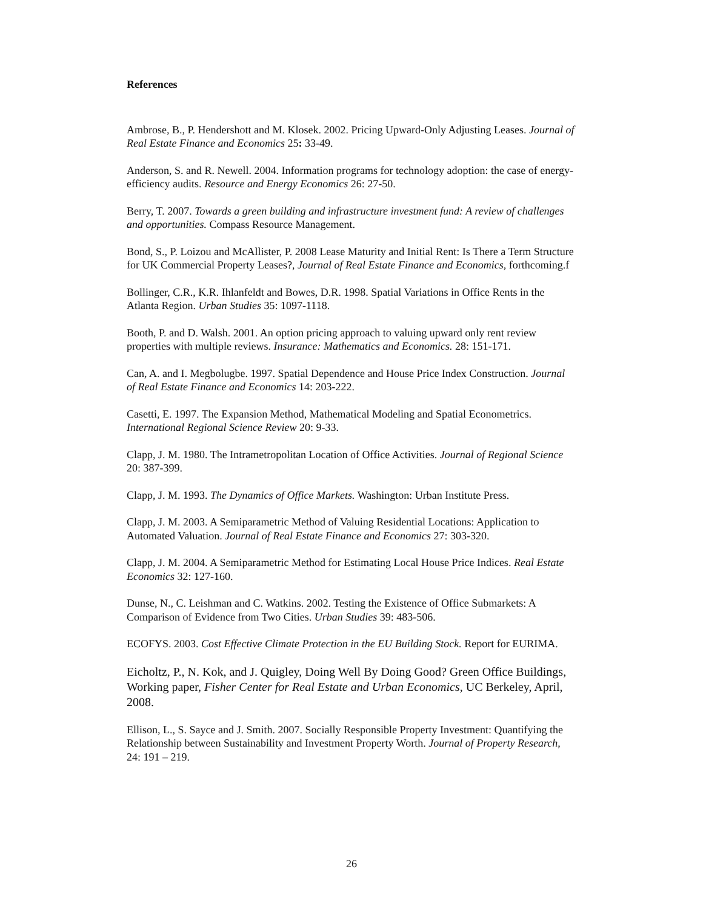References
Ambrose, B., P. Hendershott and M. Klosek. 2002. Pricing Upward-Only Adjusting Leases. Journal of Real Estate Finance and Economics 25: 33-49.
Anderson, S. and R. Newell. 2004. Information programs for technology adoption: the case of energy-efficiency audits. Resource and Energy Economics 26: 27-50.
Berry, T. 2007. Towards a green building and infrastructure investment fund: A review of challenges and opportunities. Compass Resource Management.
Bond, S., P. Loizou and McAllister, P. 2008 Lease Maturity and Initial Rent: Is There a Term Structure for UK Commercial Property Leases?, Journal of Real Estate Finance and Economics, forthcoming.f
Bollinger, C.R., K.R. Ihlanfeldt and Bowes, D.R. 1998. Spatial Variations in Office Rents in the Atlanta Region. Urban Studies 35: 1097-1118.
Booth, P. and D. Walsh. 2001. An option pricing approach to valuing upward only rent review properties with multiple reviews. Insurance: Mathematics and Economics. 28: 151-171.
Can, A. and I. Megbolugbe. 1997. Spatial Dependence and House Price Index Construction. Journal of Real Estate Finance and Economics 14: 203-222.
Casetti, E. 1997. The Expansion Method, Mathematical Modeling and Spatial Econometrics. International Regional Science Review 20: 9-33.
Clapp, J. M. 1980. The Intrametropolitan Location of Office Activities. Journal of Regional Science 20: 387-399.
Clapp, J. M. 1993. The Dynamics of Office Markets. Washington: Urban Institute Press.
Clapp, J. M. 2003. A Semiparametric Method of Valuing Residential Locations: Application to Automated Valuation. Journal of Real Estate Finance and Economics 27: 303-320.
Clapp, J. M. 2004. A Semiparametric Method for Estimating Local House Price Indices. Real Estate Economics 32: 127-160.
Dunse, N., C. Leishman and C. Watkins. 2002. Testing the Existence of Office Submarkets: A Comparison of Evidence from Two Cities. Urban Studies 39: 483-506.
ECOFYS. 2003. Cost Effective Climate Protection in the EU Building Stock. Report for EURIMA.
Eicholtz, P., N. Kok, and J. Quigley, Doing Well By Doing Good? Green Office Buildings, Working paper, Fisher Center for Real Estate and Urban Economics, UC Berkeley, April, 2008.
Ellison, L., S. Sayce and J. Smith. 2007. Socially Responsible Property Investment: Quantifying the Relationship between Sustainability and Investment Property Worth. Journal of Property Research, 24: 191 – 219.
26